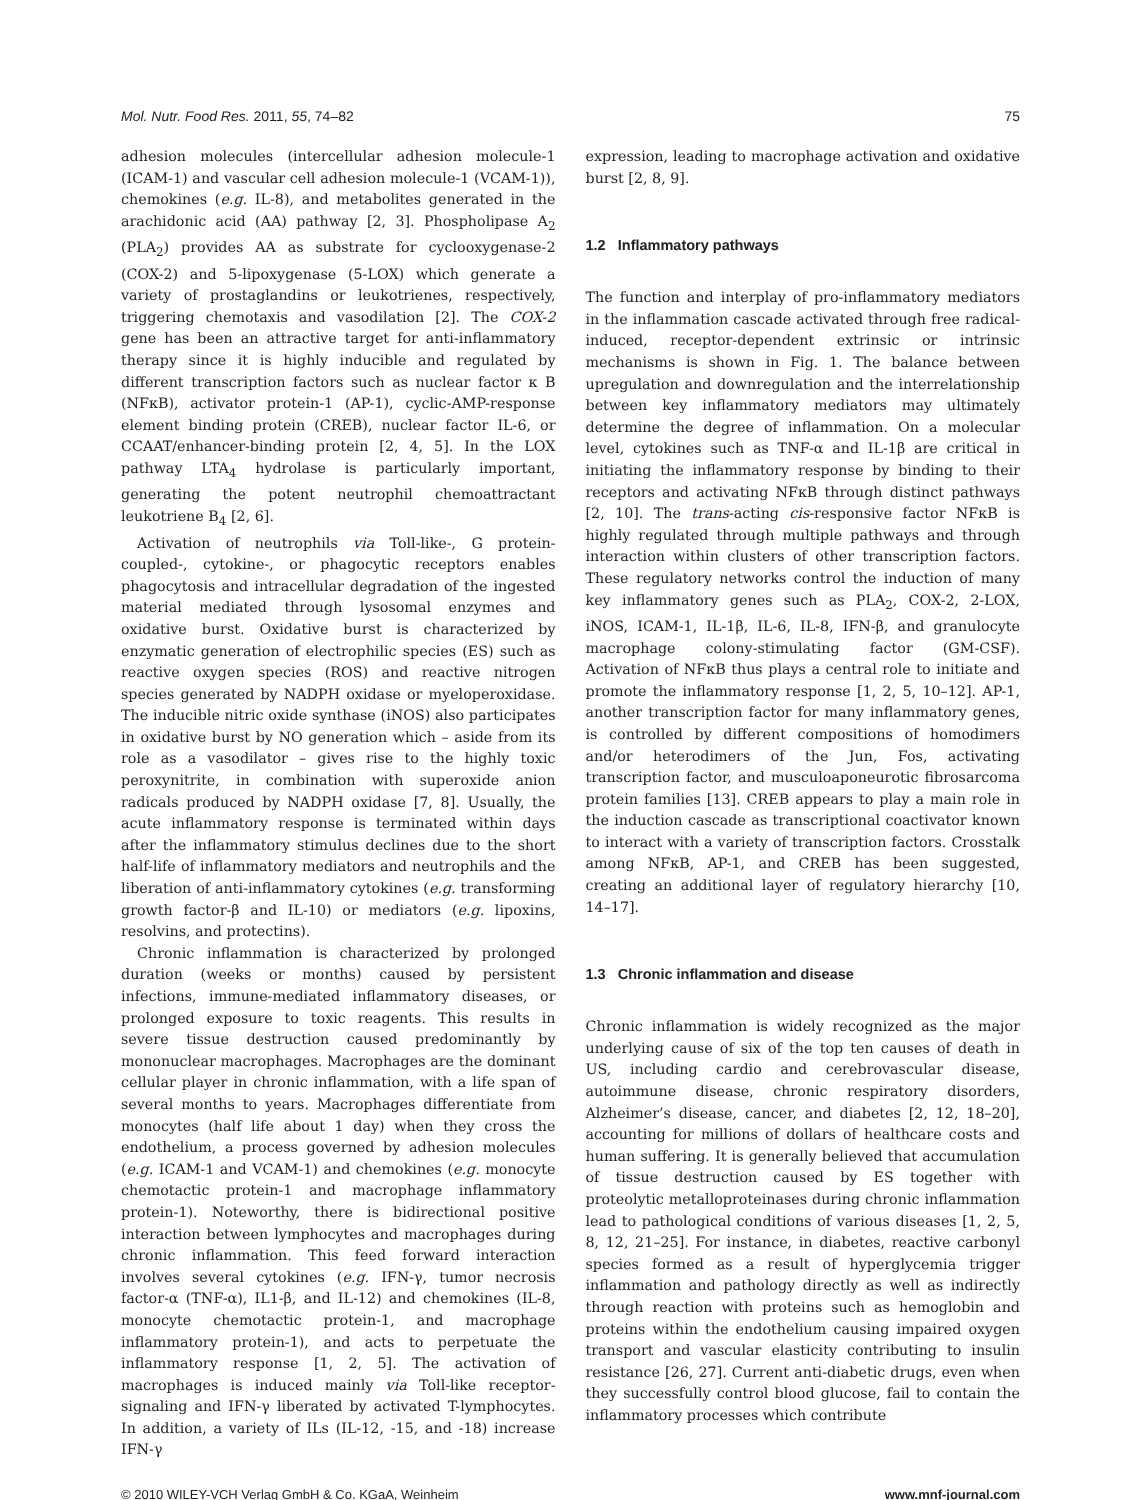Mol. Nutr. Food Res. 2011, 55, 74–82 75
adhesion molecules (intercellular adhesion molecule-1 (ICAM-1) and vascular cell adhesion molecule-1 (VCAM-1)), chemokines (e.g. IL-8), and metabolites generated in the arachidonic acid (AA) pathway [2, 3]. Phospholipase A<sub>2</sub> (PLA<sub>2</sub>) provides AA as substrate for cyclooxygenase-2 (COX-2) and 5-lipoxygenase (5-LOX) which generate a variety of prostaglandins or leukotrienes, respectively, triggering chemotaxis and vasodilation [2]. The COX-2 gene has been an attractive target for anti-inflammatory therapy since it is highly inducible and regulated by different transcription factors such as nuclear factor κ B (NFκB), activator protein-1 (AP-1), cyclic-AMP-response element binding protein (CREB), nuclear factor IL-6, or CCAAT/enhancer-binding protein [2, 4, 5]. In the LOX pathway LTA<sub>4</sub> hydrolase is particularly important, generating the potent neutrophil chemoattractant leukotriene B<sub>4</sub> [2, 6].
Activation of neutrophils via Toll-like-, G protein-coupled-, cytokine-, or phagocytic receptors enables phagocytosis and intracellular degradation of the ingested material mediated through lysosomal enzymes and oxidative burst. Oxidative burst is characterized by enzymatic generation of electrophilic species (ES) such as reactive oxygen species (ROS) and reactive nitrogen species generated by NADPH oxidase or myeloperoxidase. The inducible nitric oxide synthase (iNOS) also participates in oxidative burst by NO generation which – aside from its role as a vasodilator – gives rise to the highly toxic peroxynitrite, in combination with superoxide anion radicals produced by NADPH oxidase [7, 8]. Usually, the acute inflammatory response is terminated within days after the inflammatory stimulus declines due to the short half-life of inflammatory mediators and neutrophils and the liberation of anti-inflammatory cytokines (e.g. transforming growth factor-β and IL-10) or mediators (e.g. lipoxins, resolvins, and protectins).
Chronic inflammation is characterized by prolonged duration (weeks or months) caused by persistent infections, immune-mediated inflammatory diseases, or prolonged exposure to toxic reagents. This results in severe tissue destruction caused predominantly by mononuclear macrophages. Macrophages are the dominant cellular player in chronic inflammation, with a life span of several months to years. Macrophages differentiate from monocytes (half life about 1 day) when they cross the endothelium, a process governed by adhesion molecules (e.g. ICAM-1 and VCAM-1) and chemokines (e.g. monocyte chemotactic protein-1 and macrophage inflammatory protein-1). Noteworthy, there is bidirectional positive interaction between lymphocytes and macrophages during chronic inflammation. This feed forward interaction involves several cytokines (e.g. IFN-γ, tumor necrosis factor-α (TNF-α), IL1-β, and IL-12) and chemokines (IL-8, monocyte chemotactic protein-1, and macrophage inflammatory protein-1), and acts to perpetuate the inflammatory response [1, 2, 5]. The activation of macrophages is induced mainly via Toll-like receptor-signaling and IFN-γ liberated by activated T-lymphocytes. In addition, a variety of ILs (IL-12, -15, and -18) increase IFN-γ
expression, leading to macrophage activation and oxidative burst [2, 8, 9].
1.2 Inflammatory pathways
The function and interplay of pro-inflammatory mediators in the inflammation cascade activated through free radical-induced, receptor-dependent extrinsic or intrinsic mechanisms is shown in Fig. 1. The balance between upregulation and downregulation and the interrelationship between key inflammatory mediators may ultimately determine the degree of inflammation. On a molecular level, cytokines such as TNF-α and IL-1β are critical in initiating the inflammatory response by binding to their receptors and activating NFκB through distinct pathways [2, 10]. The trans-acting cis-responsive factor NFκB is highly regulated through multiple pathways and through interaction within clusters of other transcription factors. These regulatory networks control the induction of many key inflammatory genes such as PLA<sub>2</sub>, COX-2, 2-LOX, iNOS, ICAM-1, IL-1β, IL-6, IL-8, IFN-β, and granulocyte macrophage colony-stimulating factor (GM-CSF). Activation of NFκB thus plays a central role to initiate and promote the inflammatory response [1, 2, 5, 10–12]. AP-1, another transcription factor for many inflammatory genes, is controlled by different compositions of homodimers and/or heterodimers of the Jun, Fos, activating transcription factor, and musculoaponeurotic fibrosarcoma protein families [13]. CREB appears to play a main role in the induction cascade as transcriptional coactivator known to interact with a variety of transcription factors. Crosstalk among NFκB, AP-1, and CREB has been suggested, creating an additional layer of regulatory hierarchy [10, 14–17].
1.3 Chronic inflammation and disease
Chronic inflammation is widely recognized as the major underlying cause of six of the top ten causes of death in US, including cardio and cerebrovascular disease, autoimmune disease, chronic respiratory disorders, Alzheimer’s disease, cancer, and diabetes [2, 12, 18–20], accounting for millions of dollars of healthcare costs and human suffering. It is generally believed that accumulation of tissue destruction caused by ES together with proteolytic metalloproteinases during chronic inflammation lead to pathological conditions of various diseases [1, 2, 5, 8, 12, 21–25]. For instance, in diabetes, reactive carbonyl species formed as a result of hyperglycemia trigger inflammation and pathology directly as well as indirectly through reaction with proteins such as hemoglobin and proteins within the endothelium causing impaired oxygen transport and vascular elasticity contributing to insulin resistance [26, 27]. Current anti-diabetic drugs, even when they successfully control blood glucose, fail to contain the inflammatory processes which contribute
© 2010 WILEY-VCH Verlag GmbH & Co. KGaA, Weinheim www.mnf-journal.com